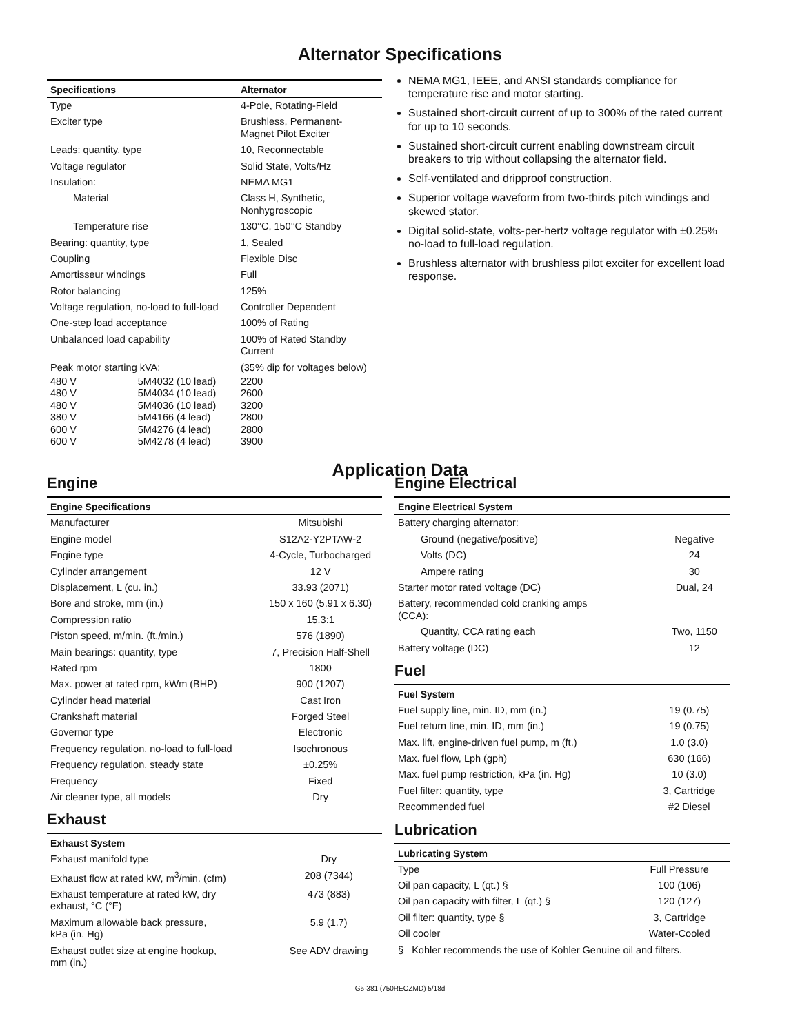Alternator Specifications
| Specifications | | Alternator |
| --- | --- | --- |
| Type | | 4-Pole, Rotating-Field |
| Exciter type | | Brushless, Permanent- Magnet Pilot Exciter |
| Leads: quantity, type | | 10, Reconnectable |
| Voltage regulator | | Solid State, Volts/Hz |
| Insulation: | | NEMA MG1 |
| Material | | Class H, Synthetic, Nonhygroscopic |
| Temperature rise | | 130°C, 150°C Standby |
| Bearing: quantity, type | | 1, Sealed |
| Coupling | | Flexible Disc |
| Amortisseur windings | | Full |
| Rotor balancing | | 125% |
| Voltage regulation, no-load to full-load | | Controller Dependent |
| One-step load acceptance | | 100% of Rating |
| Unbalanced load capability | | 100% of Rated Standby Current |
| Peak motor starting kVA: | | (35% dip for voltages below) |
| 480 V | 5M4032 (10 lead) | 2200 |
| 480 V | 5M4034 (10 lead) | 2600 |
| 480 V | 5M4036 (10 lead) | 3200 |
| 380 V | 5M4166 (4 lead) | 2800 |
| 600 V | 5M4276 (4 lead) | 2800 |
| 600 V | 5M4278 (4 lead) | 3900 |
NEMA MG1, IEEE, and ANSI standards compliance for temperature rise and motor starting.
Sustained short-circuit current of up to 300% of the rated current for up to 10 seconds.
Sustained short-circuit current enabling downstream circuit breakers to trip without collapsing the alternator field.
Self-ventilated and dripproof construction.
Superior voltage waveform from two-thirds pitch windings and skewed stator.
Digital solid-state, volts-per-hertz voltage regulator with ±0.25% no-load to full-load regulation.
Brushless alternator with brushless pilot exciter for excellent load response.
Application Data
Engine
| Engine Specifications | |
| --- | --- |
| Manufacturer | Mitsubishi |
| Engine model | S12A2-Y2PTAW-2 |
| Engine type | 4-Cycle, Turbocharged |
| Cylinder arrangement | 12 V |
| Displacement, L (cu. in.) | 33.93 (2071) |
| Bore and stroke, mm (in.) | 150 x 160 (5.91 x 6.30) |
| Compression ratio | 15.3:1 |
| Piston speed, m/min. (ft./min.) | 576 (1890) |
| Main bearings: quantity, type | 7, Precision Half-Shell |
| Rated rpm | 1800 |
| Max. power at rated rpm, kWm (BHP) | 900 (1207) |
| Cylinder head material | Cast Iron |
| Crankshaft material | Forged Steel |
| Governor type | Electronic |
| Frequency regulation, no-load to full-load | Isochronous |
| Frequency regulation, steady state | ±0.25% |
| Frequency | Fixed |
| Air cleaner type, all models | Dry |
Exhaust
| Exhaust System | |
| --- | --- |
| Exhaust manifold type | Dry |
| Exhaust flow at rated kW, m<sup>3</sup>/min. (cfm) | 208 (7344) |
| Exhaust temperature at rated kW, dry exhaust, °C (°F) | 473 (883) |
| Maximum allowable back pressure, kPa (in. Hg) | 5.9 (1.7) |
| Exhaust outlet size at engine hookup, mm (in.) | See ADV drawing |
Engine Electrical
| Engine Electrical System | |
| --- | --- |
| Battery charging alternator: | |
| Ground (negative/positive) | Negative |
| Volts (DC) | 24 |
| Ampere rating | 30 |
| Starter motor rated voltage (DC) | Dual, 24 |
| Battery, recommended cold cranking amps (CCA): | |
| Quantity, CCA rating each | Two, 1150 |
| Battery voltage (DC) | 12 |
Fuel
| Fuel System | |
| --- | --- |
| Fuel supply line, min. ID, mm (in.) | 19 (0.75) |
| Fuel return line, min. ID, mm (in.) | 19 (0.75) |
| Max. lift, engine-driven fuel pump, m (ft.) | 1.0 (3.0) |
| Max. fuel flow, Lph (gph) | 630 (166) |
| Max. fuel pump restriction, kPa (in. Hg) | 10 (3.0) |
| Fuel filter: quantity, type | 3, Cartridge |
| Recommended fuel | #2 Diesel |
Lubrication
| Lubricating System | |
| --- | --- |
| Type | Full Pressure |
| Oil pan capacity, L (qt.) § | 100 (106) |
| Oil pan capacity with filter, L (qt.) § | 120 (127) |
| Oil filter: quantity, type § | 3, Cartridge |
| Oil cooler | Water-Cooled |
| § Kohler recommends the use of Kohler Genuine oil and filters. | |
G5-381 (750REOZMD) 5/18d